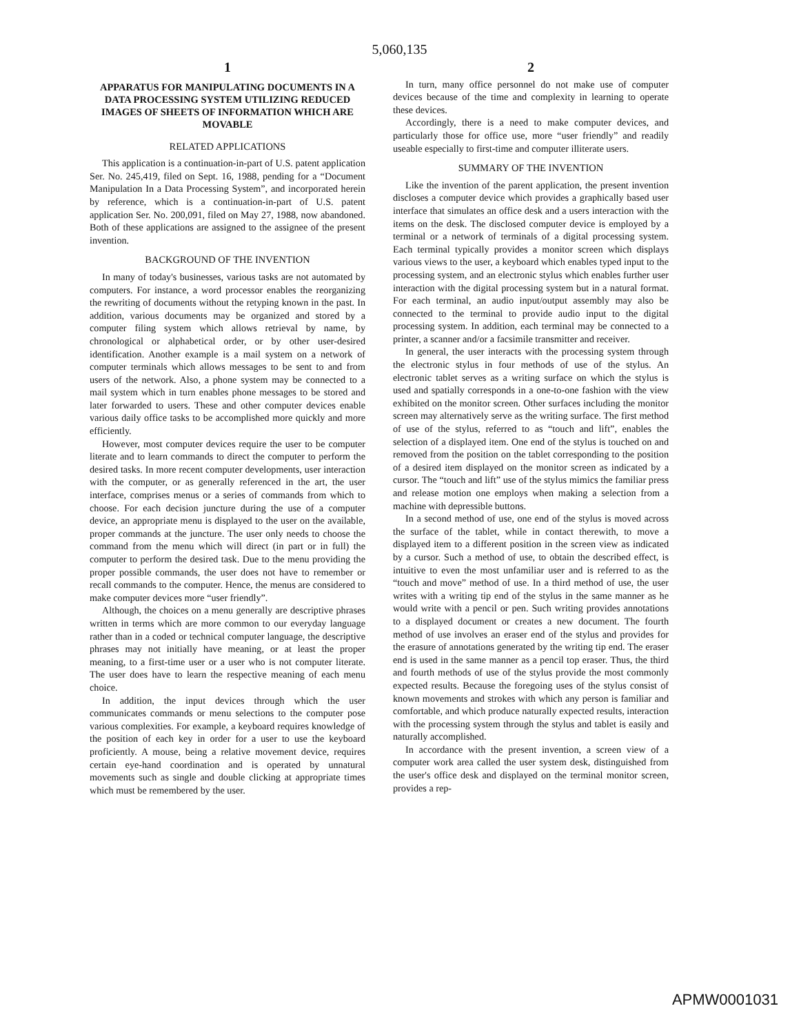5,060,135
1
APPARATUS FOR MANIPULATING DOCUMENTS IN A DATA PROCESSING SYSTEM UTILIZING REDUCED IMAGES OF SHEETS OF INFORMATION WHICH ARE MOVABLE
RELATED APPLICATIONS
This application is a continuation-in-part of U.S. patent application Ser. No. 245,419, filed on Sept. 16, 1988, pending for a “Document Manipulation In a Data Processing System”, and incorporated herein by reference, which is a continuation-in-part of U.S. patent application Ser. No. 200,091, filed on May 27, 1988, now abandoned. Both of these applications are assigned to the assignee of the present invention.
BACKGROUND OF THE INVENTION
In many of today's businesses, various tasks are not automated by computers. For instance, a word processor enables the reorganizing the rewriting of documents without the retyping known in the past. In addition, various documents may be organized and stored by a computer filing system which allows retrieval by name, by chronological or alphabetical order, or by other user-desired identification. Another example is a mail system on a network of computer terminals which allows messages to be sent to and from users of the network. Also, a phone system may be connected to a mail system which in turn enables phone messages to be stored and later forwarded to users. These and other computer devices enable various daily office tasks to be accomplished more quickly and more efficiently.
However, most computer devices require the user to be computer literate and to learn commands to direct the computer to perform the desired tasks. In more recent computer developments, user interaction with the computer, or as generally referenced in the art, the user interface, comprises menus or a series of commands from which to choose. For each decision juncture during the use of a computer device, an appropriate menu is displayed to the user on the available, proper commands at the juncture. The user only needs to choose the command from the menu which will direct (in part or in full) the computer to perform the desired task. Due to the menu providing the proper possible commands, the user does not have to remember or recall commands to the computer. Hence, the menus are considered to make computer devices more “user friendly”.
Although, the choices on a menu generally are descriptive phrases written in terms which are more common to our everyday language rather than in a coded or technical computer language, the descriptive phrases may not initially have meaning, or at least the proper meaning, to a first-time user or a user who is not computer literate. The user does have to learn the respective meaning of each menu choice.
In addition, the input devices through which the user communicates commands or menu selections to the computer pose various complexities. For example, a keyboard requires knowledge of the position of each key in order for a user to use the keyboard proficiently. A mouse, being a relative movement device, requires certain eye-hand coordination and is operated by unnatural movements such as single and double clicking at appropriate times which must be remembered by the user.
2
In turn, many office personnel do not make use of computer devices because of the time and complexity in learning to operate these devices.
Accordingly, there is a need to make computer devices, and particularly those for office use, more “user friendly” and readily useable especially to first-time and computer illiterate users.
SUMMARY OF THE INVENTION
Like the invention of the parent application, the present invention discloses a computer device which provides a graphically based user interface that simulates an office desk and a users interaction with the items on the desk. The disclosed computer device is employed by a terminal or a network of terminals of a digital processing system. Each terminal typically provides a monitor screen which displays various views to the user, a keyboard which enables typed input to the processing system, and an electronic stylus which enables further user interaction with the digital processing system but in a natural format. For each terminal, an audio input/output assembly may also be connected to the terminal to provide audio input to the digital processing system. In addition, each terminal may be connected to a printer, a scanner and/or a facsimile transmitter and receiver.
In general, the user interacts with the processing system through the electronic stylus in four methods of use of the stylus. An electronic tablet serves as a writing surface on which the stylus is used and spatially corresponds in a one-to-one fashion with the view exhibited on the monitor screen. Other surfaces including the monitor screen may alternatively serve as the writing surface. The first method of use of the stylus, referred to as “touch and lift”, enables the selection of a displayed item. One end of the stylus is touched on and removed from the position on the tablet corresponding to the position of a desired item displayed on the monitor screen as indicated by a cursor. The “touch and lift” use of the stylus mimics the familiar press and release motion one employs when making a selection from a machine with depressible buttons.
In a second method of use, one end of the stylus is moved across the surface of the tablet, while in contact therewith, to move a displayed item to a different position in the screen view as indicated by a cursor. Such a method of use, to obtain the described effect, is intuitive to even the most unfamiliar user and is referred to as the “touch and move” method of use. In a third method of use, the user writes with a writing tip end of the stylus in the same manner as he would write with a pencil or pen. Such writing provides annotations to a displayed document or creates a new document. The fourth method of use involves an eraser end of the stylus and provides for the erasure of annotations generated by the writing tip end. The eraser end is used in the same manner as a pencil top eraser. Thus, the third and fourth methods of use of the stylus provide the most commonly expected results. Because the foregoing uses of the stylus consist of known movements and strokes with which any person is familiar and comfortable, and which produce naturally expected results, interaction with the processing system through the stylus and tablet is easily and naturally accomplished.
In accordance with the present invention, a screen view of a computer work area called the user system desk, distinguished from the user's office desk and displayed on the terminal monitor screen, provides a rep-
APMW0001031